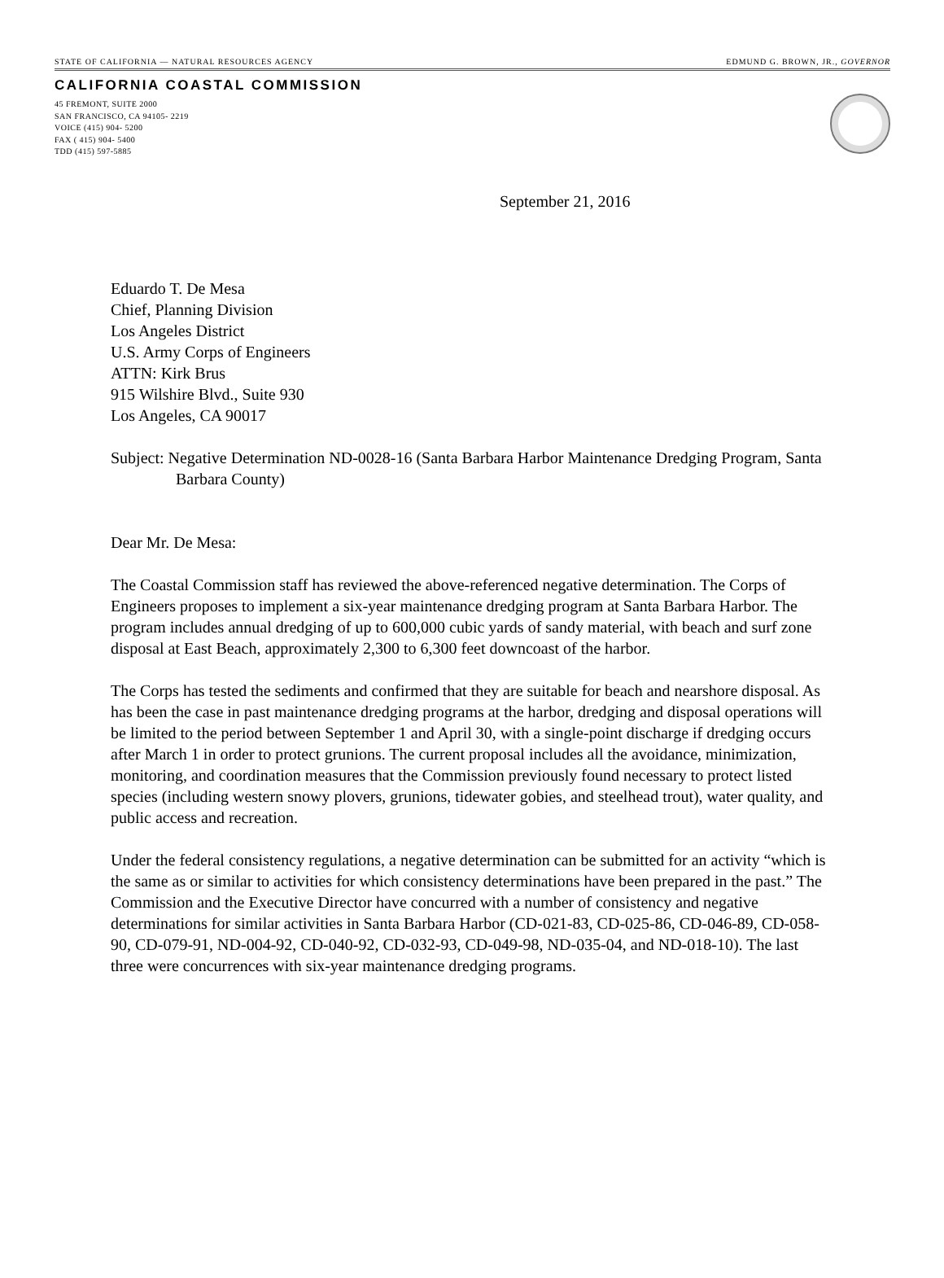STATE OF CALIFORNIA — NATURAL RESOURCES AGENCY EDMUND G. BROWN, JR., GOVERNOR
CALIFORNIA COASTAL COMMISSION
45 FREMONT, SUITE 2000
SAN FRANCISCO, CA 94105- 2219
VOICE (415) 904- 5200
FAX ( 415) 904- 5400
TDD (415) 597-5885
September 21, 2016
Eduardo T. De Mesa
Chief, Planning Division
Los Angeles District
U.S. Army Corps of Engineers
ATTN: Kirk Brus
915 Wilshire Blvd., Suite 930
Los Angeles, CA 90017
Subject: Negative Determination ND-0028-16 (Santa Barbara Harbor Maintenance Dredging Program, Santa Barbara County)
Dear Mr. De Mesa:
The Coastal Commission staff has reviewed the above-referenced negative determination. The Corps of Engineers proposes to implement a six-year maintenance dredging program at Santa Barbara Harbor. The program includes annual dredging of up to 600,000 cubic yards of sandy material, with beach and surf zone disposal at East Beach, approximately 2,300 to 6,300 feet downcoast of the harbor.
The Corps has tested the sediments and confirmed that they are suitable for beach and nearshore disposal. As has been the case in past maintenance dredging programs at the harbor, dredging and disposal operations will be limited to the period between September 1 and April 30, with a single-point discharge if dredging occurs after March 1 in order to protect grunions. The current proposal includes all the avoidance, minimization, monitoring, and coordination measures that the Commission previously found necessary to protect listed species (including western snowy plovers, grunions, tidewater gobies, and steelhead trout), water quality, and public access and recreation.
Under the federal consistency regulations, a negative determination can be submitted for an activity “which is the same as or similar to activities for which consistency determinations have been prepared in the past.” The Commission and the Executive Director have concurred with a number of consistency and negative determinations for similar activities in Santa Barbara Harbor (CD-021-83, CD-025-86, CD-046-89, CD-058-90, CD-079-91, ND-004-92, CD-040-92, CD-032-93, CD-049-98, ND-035-04, and ND-018-10). The last three were concurrences with six-year maintenance dredging programs.